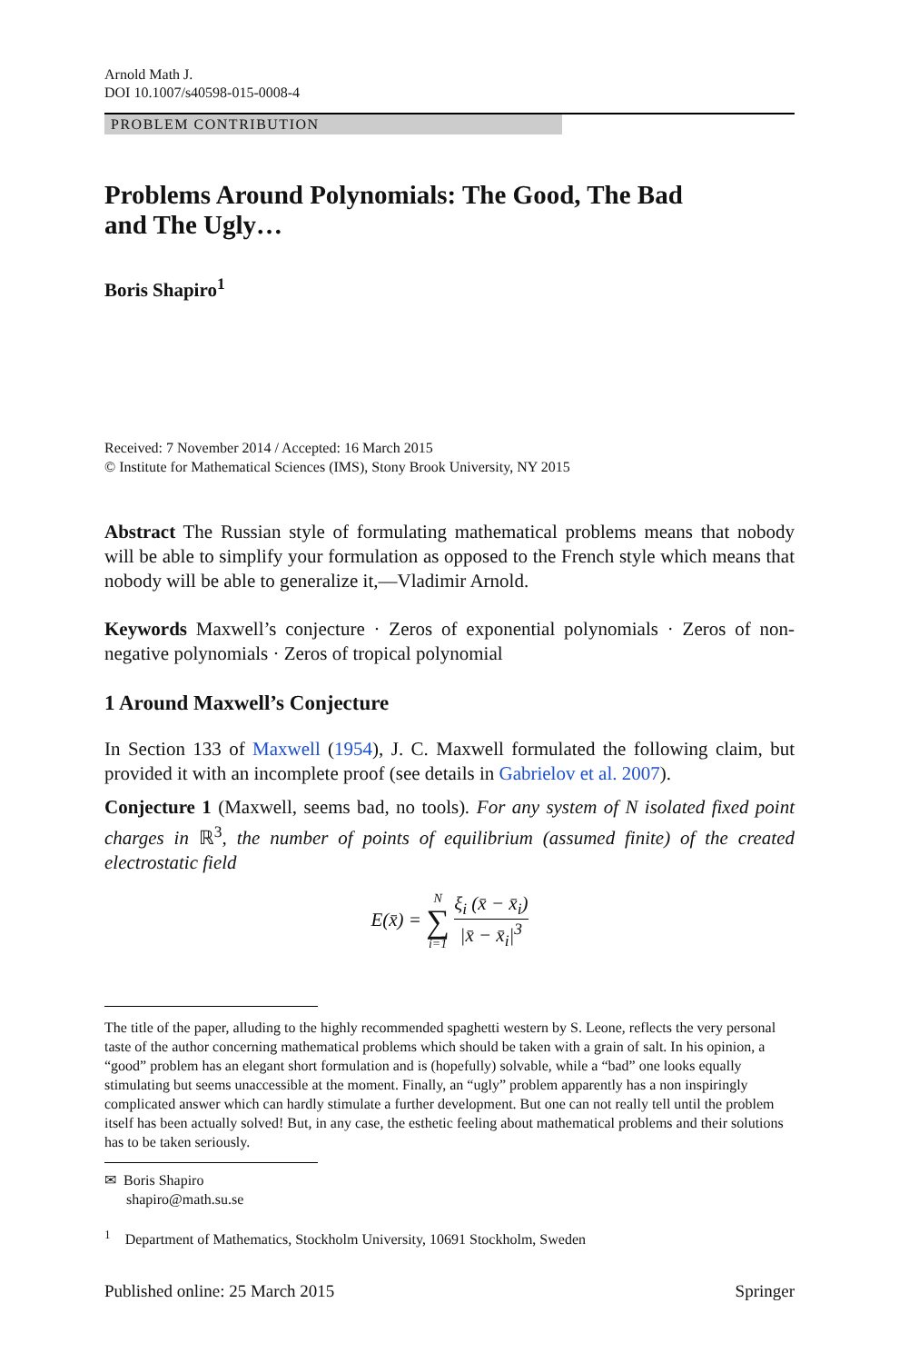Arnold Math J.
DOI 10.1007/s40598-015-0008-4
PROBLEM CONTRIBUTION
Problems Around Polynomials: The Good, The Bad
and The Ugly…
Boris Shapiro<sup>1</sup>
Received: 7 November 2014 / Accepted: 16 March 2015
© Institute for Mathematical Sciences (IMS), Stony Brook University, NY 2015
Abstract The Russian style of formulating mathematical problems means that nobody will be able to simplify your formulation as opposed to the French style which means that nobody will be able to generalize it,—Vladimir Arnold.
Keywords Maxwell’s conjecture · Zeros of exponential polynomials · Zeros of non-negative polynomials · Zeros of tropical polynomial
1 Around Maxwell’s Conjecture
In Section 133 of Maxwell (1954), J. C. Maxwell formulated the following claim, but provided it with an incomplete proof (see details in Gabrielov et al. 2007).
Conjecture 1 (Maxwell, seems bad, no tools). For any system of N isolated fixed point charges in ℝ<sup>3</sup>, the number of points of equilibrium (assumed finite) of the created electrostatic field
E(x̄) = N ∑ i=1 ξ<sub>i</sub> (x̄ − x̄<sub>i</sub>) |x̄ − x̄<sub>i</sub>|<sup>3</sup>
The title of the paper, alluding to the highly recommended spaghetti western by S. Leone, reflects the very personal taste of the author concerning mathematical problems which should be taken with a grain of salt. In his opinion, a “good” problem has an elegant short formulation and is (hopefully) solvable, while a “bad” one looks equally stimulating but seems unaccessible at the moment. Finally, an “ugly” problem apparently has a non inspiringly complicated answer which can hardly stimulate a further development. But one can not really tell until the problem itself has been actually solved! But, in any case, the esthetic feeling about mathematical problems and their solutions has to be taken seriously.
✉ Boris Shapiro
shapiro@math.su.se
<sup>1</sup> Department of Mathematics, Stockholm University, 10691 Stockholm, Sweden
Published online: 25 March 2015 Springer